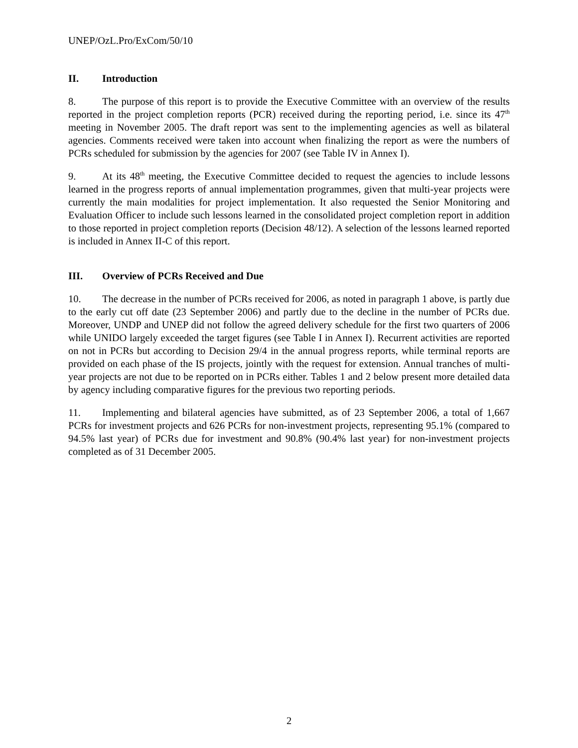UNEP/OzL.Pro/ExCom/50/10
II. Introduction
8. The purpose of this report is to provide the Executive Committee with an overview of the results reported in the project completion reports (PCR) received during the reporting period, i.e. since its 47<sup>th</sup> meeting in November 2005. The draft report was sent to the implementing agencies as well as bilateral agencies. Comments received were taken into account when finalizing the report as were the numbers of PCRs scheduled for submission by the agencies for 2007 (see Table IV in Annex I).
9. At its 48<sup>th</sup> meeting, the Executive Committee decided to request the agencies to include lessons learned in the progress reports of annual implementation programmes, given that multi-year projects were currently the main modalities for project implementation. It also requested the Senior Monitoring and Evaluation Officer to include such lessons learned in the consolidated project completion report in addition to those reported in project completion reports (Decision 48/12). A selection of the lessons learned reported is included in Annex II-C of this report.
III. Overview of PCRs Received and Due
10. The decrease in the number of PCRs received for 2006, as noted in paragraph 1 above, is partly due to the early cut off date (23 September 2006) and partly due to the decline in the number of PCRs due. Moreover, UNDP and UNEP did not follow the agreed delivery schedule for the first two quarters of 2006 while UNIDO largely exceeded the target figures (see Table I in Annex I). Recurrent activities are reported on not in PCRs but according to Decision 29/4 in the annual progress reports, while terminal reports are provided on each phase of the IS projects, jointly with the request for extension. Annual tranches of multi-year projects are not due to be reported on in PCRs either. Tables 1 and 2 below present more detailed data by agency including comparative figures for the previous two reporting periods.
11. Implementing and bilateral agencies have submitted, as of 23 September 2006, a total of 1,667 PCRs for investment projects and 626 PCRs for non-investment projects, representing 95.1% (compared to 94.5% last year) of PCRs due for investment and 90.8% (90.4% last year) for non-investment projects completed as of 31 December 2005.
2